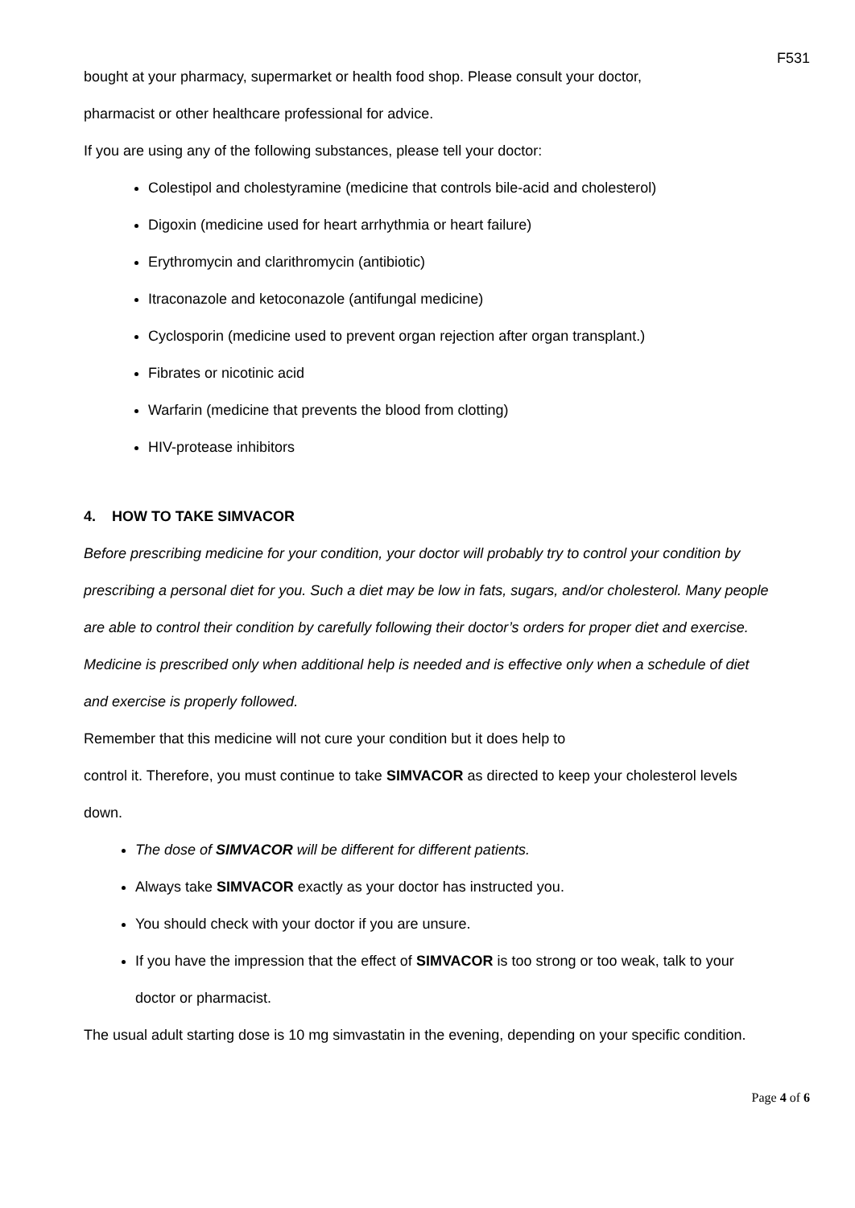F531
bought at your pharmacy, supermarket or health food shop. Please consult your doctor,
pharmacist or other healthcare professional for advice.
If you are using any of the following substances, please tell your doctor:
Colestipol and cholestyramine (medicine that controls bile-acid and cholesterol)
Digoxin (medicine used for heart arrhythmia or heart failure)
Erythromycin and clarithromycin (antibiotic)
Itraconazole and ketoconazole (antifungal medicine)
Cyclosporin (medicine used to prevent organ rejection after organ transplant.)
Fibrates or nicotinic acid
Warfarin (medicine that prevents the blood from clotting)
HIV-protease inhibitors
4. HOW TO TAKE SIMVACOR
Before prescribing medicine for your condition, your doctor will probably try to control your condition by prescribing a personal diet for you. Such a diet may be low in fats, sugars, and/or cholesterol. Many people are able to control their condition by carefully following their doctor’s orders for proper diet and exercise. Medicine is prescribed only when additional help is needed and is effective only when a schedule of diet and exercise is properly followed.
Remember that this medicine will not cure your condition but it does help to
control it. Therefore, you must continue to take SIMVACOR as directed to keep your cholesterol levels down.
The dose of SIMVACOR will be different for different patients.
Always take SIMVACOR exactly as your doctor has instructed you.
You should check with your doctor if you are unsure.
If you have the impression that the effect of SIMVACOR is too strong or too weak, talk to your doctor or pharmacist.
The usual adult starting dose is 10 mg simvastatin in the evening, depending on your specific condition.
Page 4 of 6